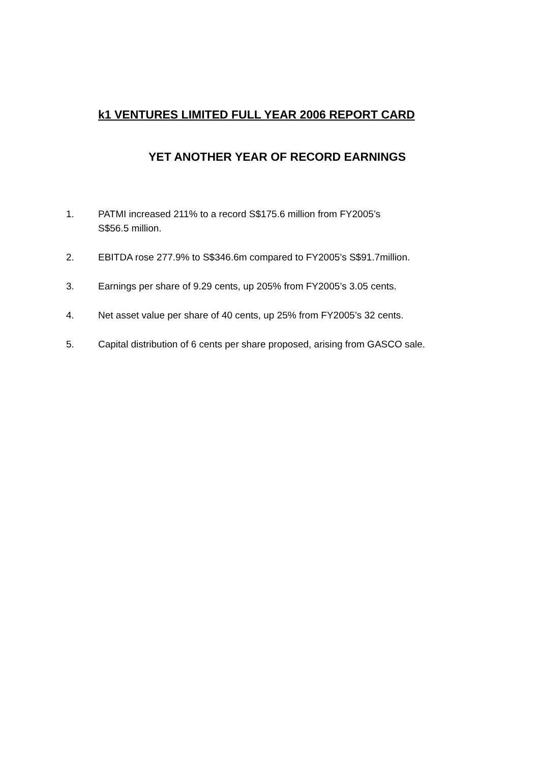k1 VENTURES LIMITED FULL YEAR 2006 REPORT CARD
YET ANOTHER YEAR OF RECORD EARNINGS
1. PATMI increased 211% to a record S$175.6 million from FY2005’s
S$56.5 million.
2. EBITDA rose 277.9% to S$346.6m compared to FY2005’s S$91.7million.
3. Earnings per share of 9.29 cents, up 205% from FY2005’s 3.05 cents.
4. Net asset value per share of 40 cents, up 25% from FY2005’s 32 cents.
5. Capital distribution of 6 cents per share proposed, arising from GASCO sale.